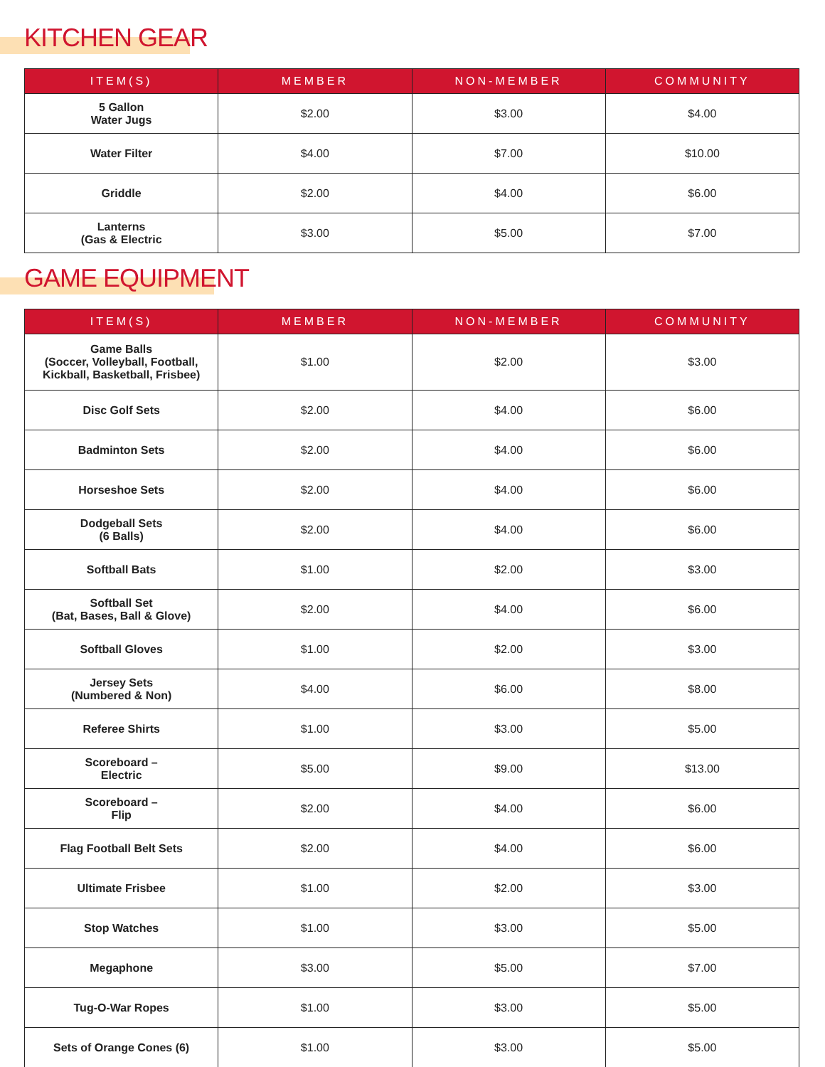KITCHEN GEAR
| ITEM(S) | MEMBER | NON-MEMBER | COMMUNITY |
| --- | --- | --- | --- |
| 5 Gallon Water Jugs | $2.00 | $3.00 | $4.00 |
| Water Filter | $4.00 | $7.00 | $10.00 |
| Griddle | $2.00 | $4.00 | $6.00 |
| Lanterns (Gas & Electric | $3.00 | $5.00 | $7.00 |
GAME EQUIPMENT
| ITEM(S) | MEMBER | NON-MEMBER | COMMUNITY |
| --- | --- | --- | --- |
| Game Balls (Soccer, Volleyball, Football, Kickball, Basketball, Frisbee) | $1.00 | $2.00 | $3.00 |
| Disc Golf Sets | $2.00 | $4.00 | $6.00 |
| Badminton Sets | $2.00 | $4.00 | $6.00 |
| Horseshoe Sets | $2.00 | $4.00 | $6.00 |
| Dodgeball Sets (6 Balls) | $2.00 | $4.00 | $6.00 |
| Softball Bats | $1.00 | $2.00 | $3.00 |
| Softball Set (Bat, Bases, Ball & Glove) | $2.00 | $4.00 | $6.00 |
| Softball Gloves | $1.00 | $2.00 | $3.00 |
| Jersey Sets (Numbered & Non) | $4.00 | $6.00 | $8.00 |
| Referee Shirts | $1.00 | $3.00 | $5.00 |
| Scoreboard – Electric | $5.00 | $9.00 | $13.00 |
| Scoreboard – Flip | $2.00 | $4.00 | $6.00 |
| Flag Football Belt Sets | $2.00 | $4.00 | $6.00 |
| Ultimate Frisbee | $1.00 | $2.00 | $3.00 |
| Stop Watches | $1.00 | $3.00 | $5.00 |
| Megaphone | $3.00 | $5.00 | $7.00 |
| Tug-O-War Ropes | $1.00 | $3.00 | $5.00 |
| Sets of Orange Cones (6) | $1.00 | $3.00 | $5.00 |